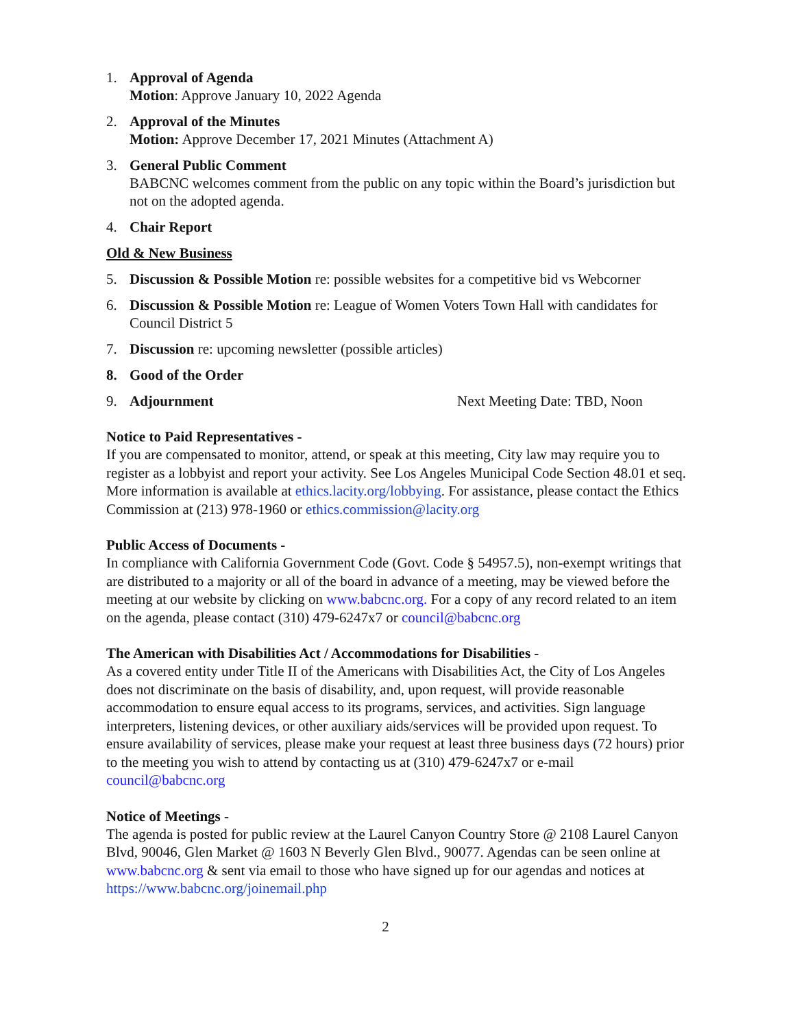1. Approval of Agenda
Motion: Approve January 10, 2022 Agenda
2. Approval of the Minutes
Motion: Approve December 17, 2021 Minutes (Attachment A)
3. General Public Comment
BABCNC welcomes comment from the public on any topic within the Board’s jurisdiction but not on the adopted agenda.
4. Chair Report
Old & New Business
5. Discussion & Possible Motion re: possible websites for a competitive bid vs Webcorner
6. Discussion & Possible Motion re: League of Women Voters Town Hall with candidates for Council District 5
7. Discussion re: upcoming newsletter (possible articles)
8. Good of the Order
9. Adjournment Next Meeting Date: TBD, Noon
Notice to Paid Representatives -
If you are compensated to monitor, attend, or speak at this meeting, City law may require you to register as a lobbyist and report your activity. See Los Angeles Municipal Code Section 48.01 et seq. More information is available at ethics.lacity.org/lobbying. For assistance, please contact the Ethics Commission at (213) 978-1960 or ethics.commission@lacity.org
Public Access of Documents -
In compliance with California Government Code (Govt. Code § 54957.5), non-exempt writings that are distributed to a majority or all of the board in advance of a meeting, may be viewed before the meeting at our website by clicking on www.babcnc.org. For a copy of any record related to an item on the agenda, please contact (310) 479-6247x7 or council@babcnc.org
The American with Disabilities Act / Accommodations for Disabilities -
As a covered entity under Title II of the Americans with Disabilities Act, the City of Los Angeles does not discriminate on the basis of disability, and, upon request, will provide reasonable accommodation to ensure equal access to its programs, services, and activities. Sign language interpreters, listening devices, or other auxiliary aids/services will be provided upon request. To ensure availability of services, please make your request at least three business days (72 hours) prior to the meeting you wish to attend by contacting us at (310) 479-6247x7 or e-mail council@babcnc.org
Notice of Meetings -
The agenda is posted for public review at the Laurel Canyon Country Store @ 2108 Laurel Canyon Blvd, 90046, Glen Market @ 1603 N Beverly Glen Blvd., 90077. Agendas can be seen online at www.babcnc.org & sent via email to those who have signed up for our agendas and notices at https://www.babcnc.org/joinemail.php
2